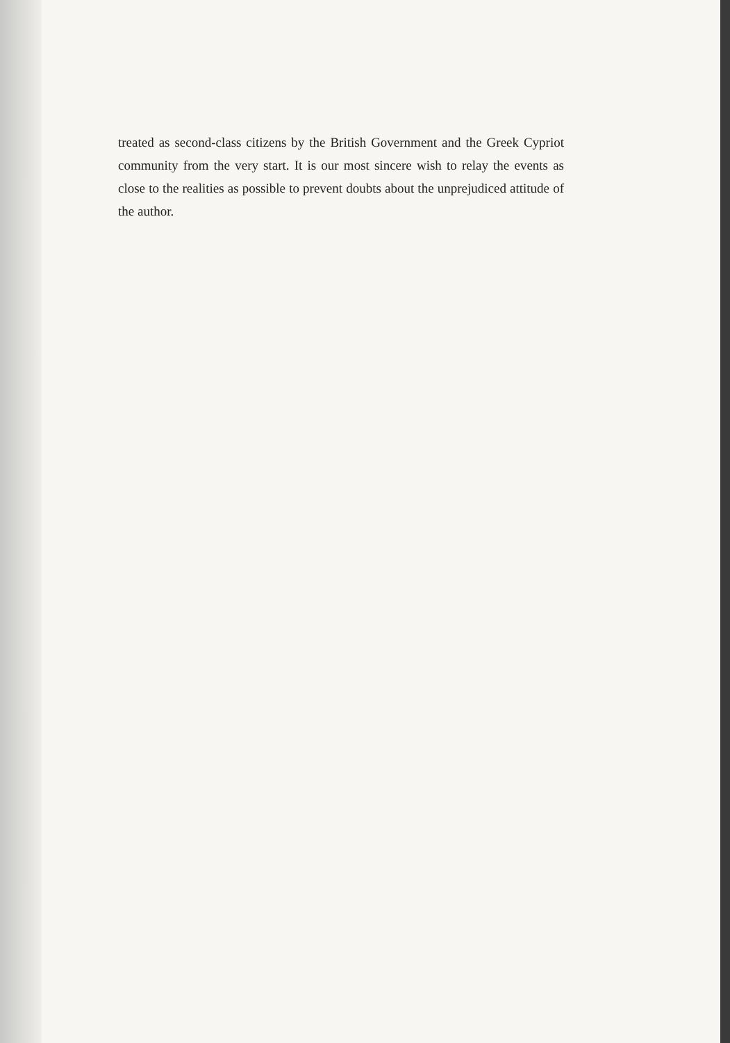treated as second-class citizens by the British Government and the Greek Cypriot community from the very start. It is our most sincere wish to relay the events as close to the realities as possible to prevent doubts about the unprejudiced attitude of the author.